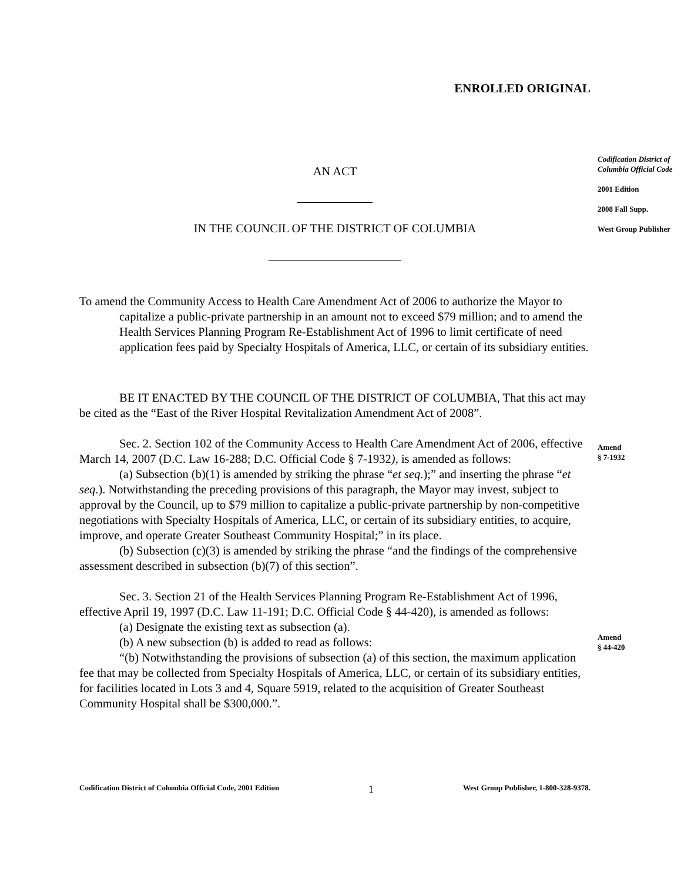ENROLLED ORIGINAL
AN ACT
IN THE COUNCIL OF THE DISTRICT OF COLUMBIA
To amend the Community Access to Health Care Amendment Act of 2006 to authorize the Mayor to capitalize a public-private partnership in an amount not to exceed $79 million; and to amend the Health Services Planning Program Re-Establishment Act of 1996 to limit certificate of need application fees paid by Specialty Hospitals of America, LLC, or certain of its subsidiary entities.
BE IT ENACTED BY THE COUNCIL OF THE DISTRICT OF COLUMBIA, That this act may be cited as the “East of the River Hospital Revitalization Amendment Act of 2008”.
Sec. 2. Section 102 of the Community Access to Health Care Amendment Act of 2006, effective March 14, 2007 (D.C. Law 16-288; D.C. Official Code § 7-1932), is amended as follows:
(a) Subsection (b)(1) is amended by striking the phrase “et seq.);” and inserting the phrase “et seq.). Notwithstanding the preceding provisions of this paragraph, the Mayor may invest, subject to approval by the Council, up to $79 million to capitalize a public-private partnership by non-competitive negotiations with Specialty Hospitals of America, LLC, or certain of its subsidiary entities, to acquire, improve, and operate Greater Southeast Community Hospital;” in its place.
(b) Subsection (c)(3) is amended by striking the phrase “and the findings of the comprehensive assessment described in subsection (b)(7) of this section”.
Sec. 3. Section 21 of the Health Services Planning Program Re-Establishment Act of 1996, effective April 19, 1997 (D.C. Law 11-191; D.C. Official Code § 44-420), is amended as follows:
(a) Designate the existing text as subsection (a).
(b) A new subsection (b) is added to read as follows:
“(b) Notwithstanding the provisions of subsection (a) of this section, the maximum application fee that may be collected from Specialty Hospitals of America, LLC, or certain of its subsidiary entities, for facilities located in Lots 3 and 4, Square 5919, related to the acquisition of Greater Southeast Community Hospital shall be $300,000.”.
Codification District of Columbia Official Code
2001 Edition
2008 Fall Supp.
West Group Publisher
Amend
§ 7-1932
Amend
§ 44-420
Codification District of Columbia Official Code, 2001 Edition 1 West Group Publisher, 1-800-328-9378.